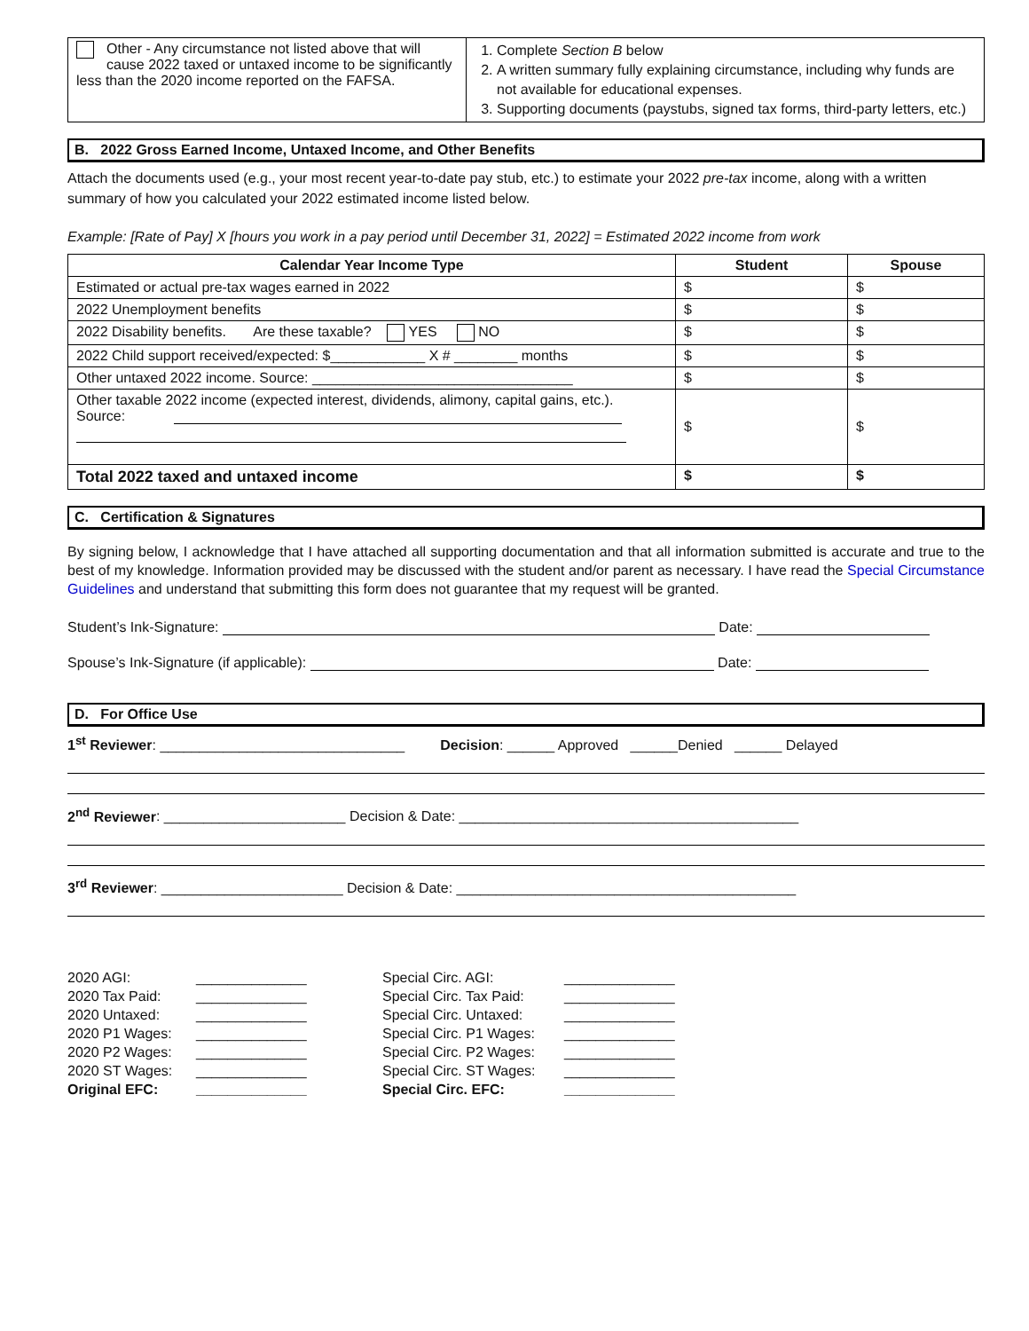| Other - Any circumstance not listed above that will cause 2022 taxed or untaxed income to be significantly less than the 2020 income reported on the FAFSA. | 1. Complete Section B below 2. A written summary fully explaining circumstance, including why funds are not available for educational expenses. 3. Supporting documents (paystubs, signed tax forms, third-party letters, etc.) |
B. 2022 Gross Earned Income, Untaxed Income, and Other Benefits
Attach the documents used (e.g., your most recent year-to-date pay stub, etc.) to estimate your 2022 pre-tax income, along with a written summary of how you calculated your 2022 estimated income listed below.
Example: [Rate of Pay] X [hours you work in a pay period until December 31, 2022] = Estimated 2022 income from work
| Calendar Year Income Type | Student | Spouse |
| --- | --- | --- |
| Estimated or actual pre-tax wages earned in 2022 | $ | $ |
| 2022 Unemployment benefits | $ | $ |
| 2022 Disability benefits. Are these taxable? YES NO | $ | $ |
| 2022 Child support received/expected: $____________ X # ________ months | $ | $ |
| Other untaxed 2022 income. Source: _________________________________ | $ | $ |
| Other taxable 2022 income (expected interest, dividends, alimony, capital gains, etc.). Source: | $ | $ |
| Total 2022 taxed and untaxed income | $ | $ |
C. Certification & Signatures
By signing below, I acknowledge that I have attached all supporting documentation and that all information submitted is accurate and true to the best of my knowledge. Information provided may be discussed with the student and/or parent as necessary. I have read the Special Circumstance Guidelines and understand that submitting this form does not guarantee that my request will be granted.
Student’s Ink-Signature: Date:
Spouse’s Ink-Signature (if applicable): Date:
D. For Office Use
1<sup>st</sup> Reviewer: _______________________________ Decision: ______ Approved ______Denied ______ Delayed
2<sup>nd</sup> Reviewer: _______________________ Decision & Date: ___________________________________________
3<sup>rd</sup> Reviewer: _______________________ Decision & Date: ___________________________________________
2020 AGI: ______________ Special Circ. AGI: ______________ 2020 Tax Paid: ______________ Special Circ. Tax Paid: ______________ 2020 Untaxed: ______________ Special Circ. Untaxed: ______________ 2020 P1 Wages: ______________ Special Circ. P1 Wages: ______________ 2020 P2 Wages: ______________ Special Circ. P2 Wages: ______________ 2020 ST Wages: ______________ Special Circ. ST Wages: ______________ Original EFC: ______________ Special Circ. EFC: ______________